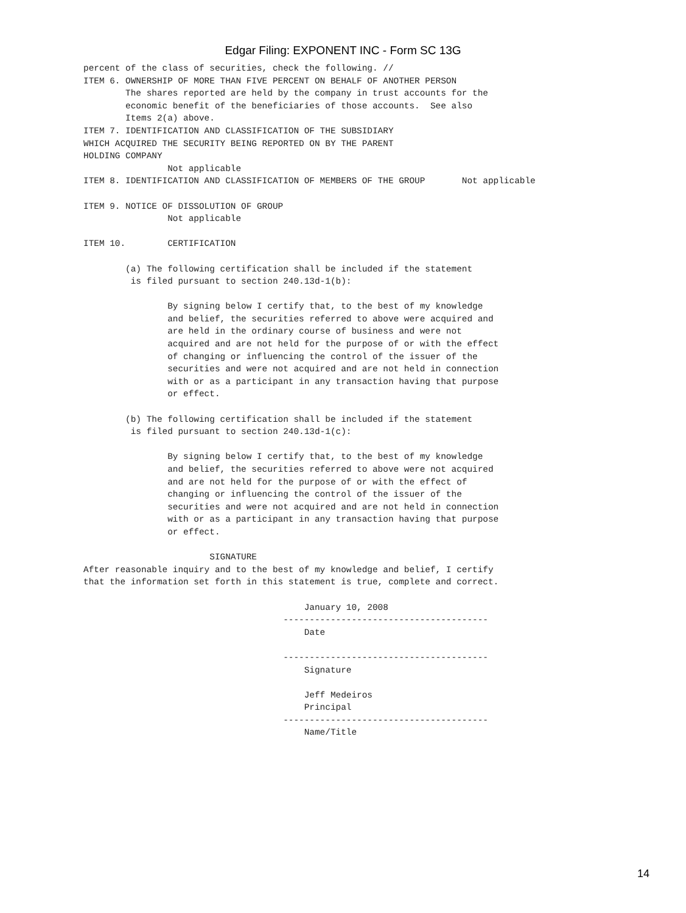Edgar Filing: EXPONENT INC - Form SC 13G
percent of the class of securities, check the following. //
ITEM 6. OWNERSHIP OF MORE THAN FIVE PERCENT ON BEHALF OF ANOTHER PERSON
        The shares reported are held by the company in trust accounts for the
        economic benefit of the beneficiaries of those accounts.  See also
        Items 2(a) above.
ITEM 7. IDENTIFICATION AND CLASSIFICATION OF THE SUBSIDIARY
WHICH ACQUIRED THE SECURITY BEING REPORTED ON BY THE PARENT
HOLDING COMPANY
                Not applicable
ITEM 8. IDENTIFICATION AND CLASSIFICATION OF MEMBERS OF THE GROUP       Not applicable

ITEM 9. NOTICE OF DISSOLUTION OF GROUP
                Not applicable

ITEM 10.        CERTIFICATION

        (a) The following certification shall be included if the statement
         is filed pursuant to section 240.13d-1(b):

                By signing below I certify that, to the best of my knowledge
                and belief, the securities referred to above were acquired and
                are held in the ordinary course of business and were not
                acquired and are not held for the purpose of or with the effect
                of changing or influencing the control of the issuer of the
                securities and were not acquired and are not held in connection
                with or as a participant in any transaction having that purpose
                or effect.

        (b) The following certification shall be included if the statement
         is filed pursuant to section 240.13d-1(c):

                By signing below I certify that, to the best of my knowledge
                and belief, the securities referred to above were not acquired
                and are not held for the purpose of or with the effect of
                changing or influencing the control of the issuer of the
                securities and were not acquired and are not held in connection
                with or as a participant in any transaction having that purpose
                or effect.

                        SIGNATURE
After reasonable inquiry and to the best of my knowledge and belief, I certify
that the information set forth in this statement is true, complete and correct.

                                          January 10, 2008
                                      ---------------------------------------
                                          Date

                                      ---------------------------------------
                                          Signature

                                          Jeff Medeiros
                                          Principal
                                      ---------------------------------------
                                          Name/Title
14